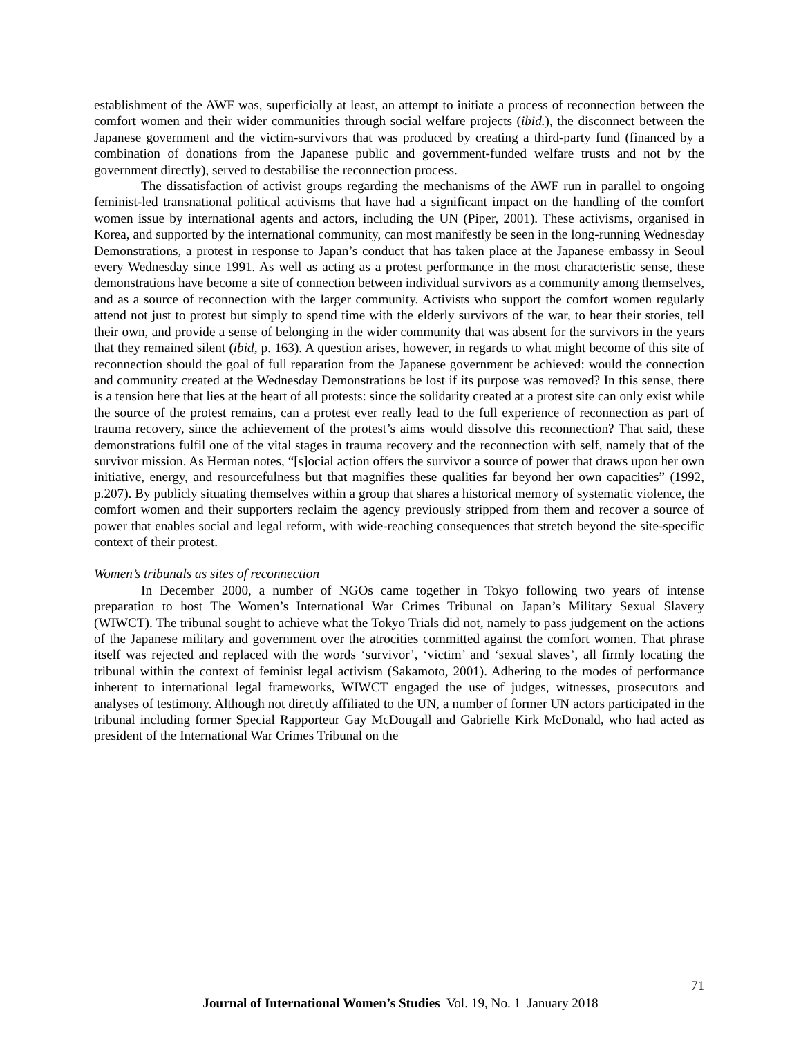establishment of the AWF was, superficially at least, an attempt to initiate a process of reconnection between the comfort women and their wider communities through social welfare projects (ibid.), the disconnect between the Japanese government and the victim-survivors that was produced by creating a third-party fund (financed by a combination of donations from the Japanese public and government-funded welfare trusts and not by the government directly), served to destabilise the reconnection process.
The dissatisfaction of activist groups regarding the mechanisms of the AWF run in parallel to ongoing feminist-led transnational political activisms that have had a significant impact on the handling of the comfort women issue by international agents and actors, including the UN (Piper, 2001). These activisms, organised in Korea, and supported by the international community, can most manifestly be seen in the long-running Wednesday Demonstrations, a protest in response to Japan’s conduct that has taken place at the Japanese embassy in Seoul every Wednesday since 1991. As well as acting as a protest performance in the most characteristic sense, these demonstrations have become a site of connection between individual survivors as a community among themselves, and as a source of reconnection with the larger community. Activists who support the comfort women regularly attend not just to protest but simply to spend time with the elderly survivors of the war, to hear their stories, tell their own, and provide a sense of belonging in the wider community that was absent for the survivors in the years that they remained silent (ibid, p. 163). A question arises, however, in regards to what might become of this site of reconnection should the goal of full reparation from the Japanese government be achieved: would the connection and community created at the Wednesday Demonstrations be lost if its purpose was removed? In this sense, there is a tension here that lies at the heart of all protests: since the solidarity created at a protest site can only exist while the source of the protest remains, can a protest ever really lead to the full experience of reconnection as part of trauma recovery, since the achievement of the protest’s aims would dissolve this reconnection? That said, these demonstrations fulfil one of the vital stages in trauma recovery and the reconnection with self, namely that of the survivor mission. As Herman notes, “[s]ocial action offers the survivor a source of power that draws upon her own initiative, energy, and resourcefulness but that magnifies these qualities far beyond her own capacities” (1992, p.207). By publicly situating themselves within a group that shares a historical memory of systematic violence, the comfort women and their supporters reclaim the agency previously stripped from them and recover a source of power that enables social and legal reform, with wide-reaching consequences that stretch beyond the site-specific context of their protest.
Women’s tribunals as sites of reconnection
In December 2000, a number of NGOs came together in Tokyo following two years of intense preparation to host The Women’s International War Crimes Tribunal on Japan’s Military Sexual Slavery (WIWCT). The tribunal sought to achieve what the Tokyo Trials did not, namely to pass judgement on the actions of the Japanese military and government over the atrocities committed against the comfort women. That phrase itself was rejected and replaced with the words ‘survivor’, ‘victim’ and ‘sexual slaves’, all firmly locating the tribunal within the context of feminist legal activism (Sakamoto, 2001). Adhering to the modes of performance inherent to international legal frameworks, WIWCT engaged the use of judges, witnesses, prosecutors and analyses of testimony. Although not directly affiliated to the UN, a number of former UN actors participated in the tribunal including former Special Rapporteur Gay McDougall and Gabrielle Kirk McDonald, who had acted as president of the International War Crimes Tribunal on the
71
Journal of International Women’s Studies Vol. 19, No. 1 January 2018